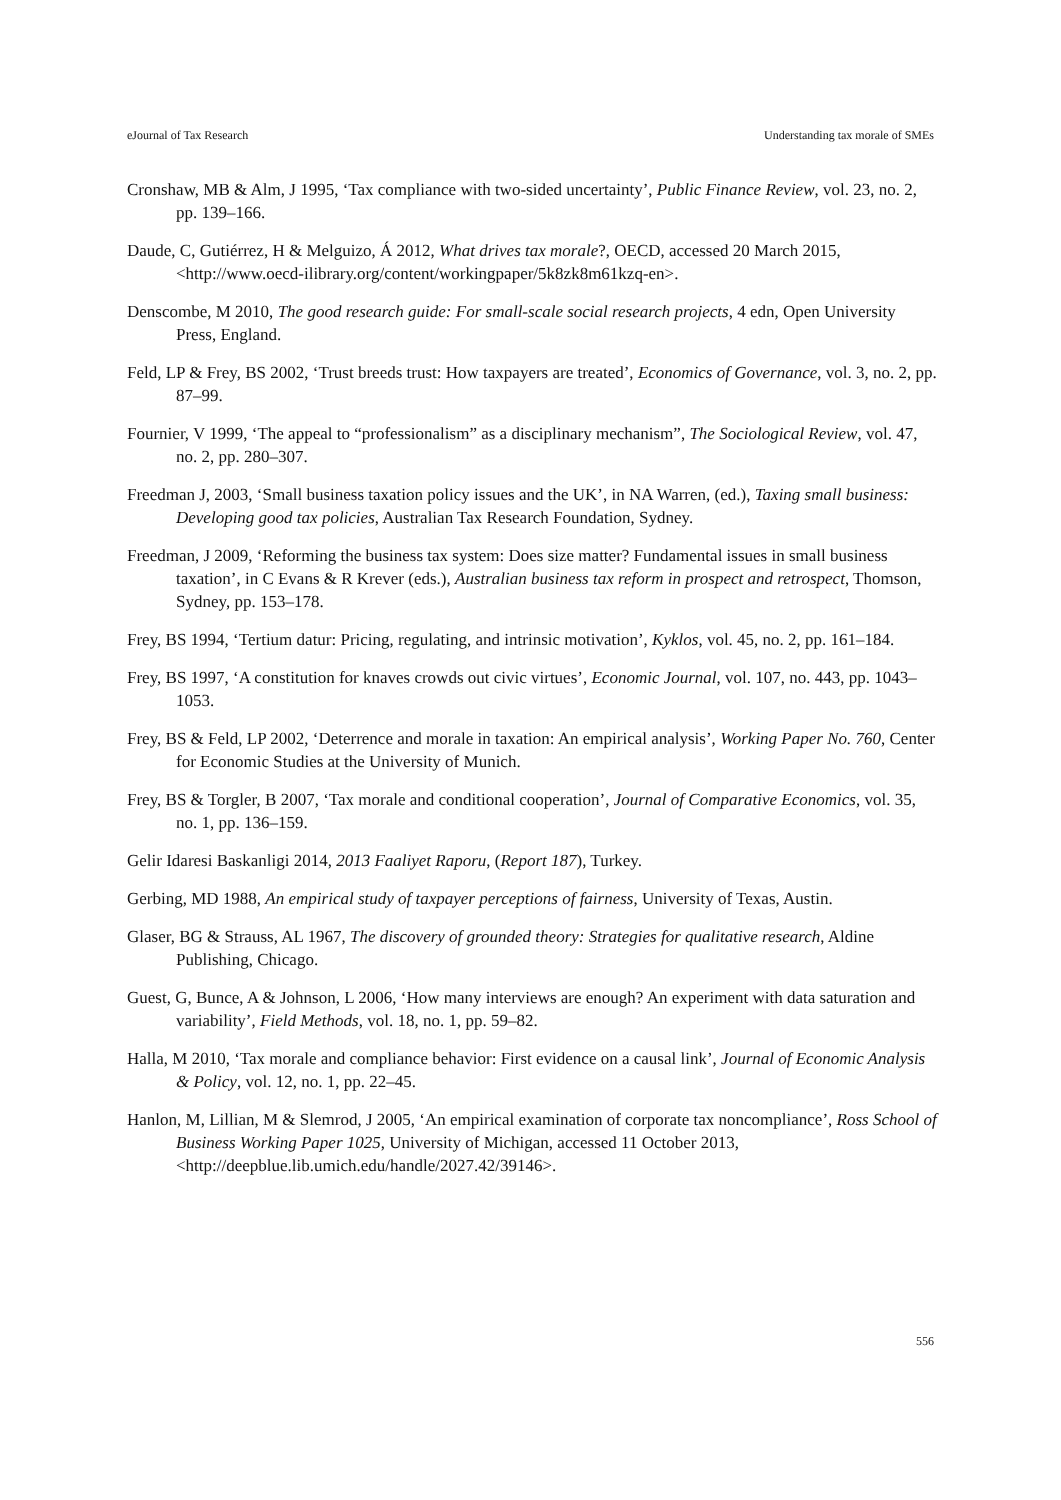eJournal of Tax Research Understanding tax morale of SMEs
Cronshaw, MB & Alm, J 1995, ‘Tax compliance with two-sided uncertainty’, Public Finance Review, vol. 23, no. 2, pp. 139–166.
Daude, C, Gutiérrez, H & Melguizo, Á 2012, What drives tax morale?, OECD, accessed 20 March 2015, <http://www.oecd-ilibrary.org/content/workingpaper/5k8zk8m61kzq-en>.
Denscombe, M 2010, The good research guide: For small-scale social research projects, 4 edn, Open University Press, England.
Feld, LP & Frey, BS 2002, ‘Trust breeds trust: How taxpayers are treated’, Economics of Governance, vol. 3, no. 2, pp. 87–99.
Fournier, V 1999, ‘The appeal to “professionalism” as a disciplinary mechanism”, The Sociological Review, vol. 47, no. 2, pp. 280–307.
Freedman J, 2003, ‘Small business taxation policy issues and the UK’, in NA Warren, (ed.), Taxing small business: Developing good tax policies, Australian Tax Research Foundation, Sydney.
Freedman, J 2009, ‘Reforming the business tax system: Does size matter? Fundamental issues in small business taxation’, in C Evans & R Krever (eds.), Australian business tax reform in prospect and retrospect, Thomson, Sydney, pp. 153–178.
Frey, BS 1994, ‘Tertium datur: Pricing, regulating, and intrinsic motivation’, Kyklos, vol. 45, no. 2, pp. 161–184.
Frey, BS 1997, ‘A constitution for knaves crowds out civic virtues’, Economic Journal, vol. 107, no. 443, pp. 1043–1053.
Frey, BS & Feld, LP 2002, ‘Deterrence and morale in taxation: An empirical analysis’, Working Paper No. 760, Center for Economic Studies at the University of Munich.
Frey, BS & Torgler, B 2007, ‘Tax morale and conditional cooperation’, Journal of Comparative Economics, vol. 35, no. 1, pp. 136–159.
Gelir Idaresi Baskanligi 2014, 2013 Faaliyet Raporu, (Report 187), Turkey.
Gerbing, MD 1988, An empirical study of taxpayer perceptions of fairness, University of Texas, Austin.
Glaser, BG & Strauss, AL 1967, The discovery of grounded theory: Strategies for qualitative research, Aldine Publishing, Chicago.
Guest, G, Bunce, A & Johnson, L 2006, ‘How many interviews are enough? An experiment with data saturation and variability’, Field Methods, vol. 18, no. 1, pp. 59–82.
Halla, M 2010, ‘Tax morale and compliance behavior: First evidence on a causal link’, Journal of Economic Analysis & Policy, vol. 12, no. 1, pp. 22–45.
Hanlon, M, Lillian, M & Slemrod, J 2005, ‘An empirical examination of corporate tax noncompliance’, Ross School of Business Working Paper 1025, University of Michigan, accessed 11 October 2013, <http://deepblue.lib.umich.edu/handle/2027.42/39146>.
556